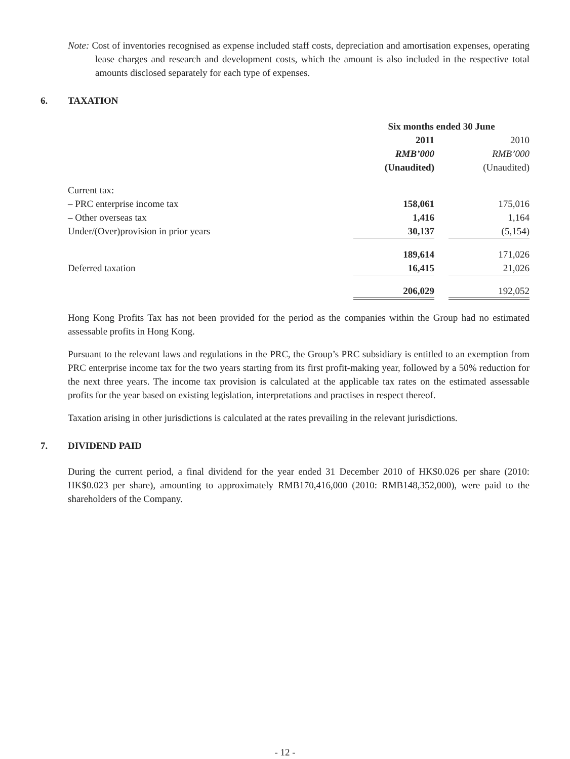Note: Cost of inventories recognised as expense included staff costs, depreciation and amortisation expenses, operating lease charges and research and development costs, which the amount is also included in the respective total amounts disclosed separately for each type of expenses.
6. TAXATION
| | Six months ended 30 June | | |
| --- | --- | --- | --- |
| | 2011 | | 2010 |
| | RMB’000 | | RMB’000 |
| | (Unaudited) | | (Unaudited) |
| Current tax: | | | |
| – PRC enterprise income tax | 158,061 | | 175,016 |
| – Other overseas tax | 1,416 | | 1,164 |
| Under/(Over)provision in prior years | 30,137 | | (5,154) |
| | 189,614 | | 171,026 |
| Deferred taxation | 16,415 | | 21,026 |
| | 206,029 | | 192,052 |
Hong Kong Profits Tax has not been provided for the period as the companies within the Group had no estimated assessable profits in Hong Kong.
Pursuant to the relevant laws and regulations in the PRC, the Group’s PRC subsidiary is entitled to an exemption from PRC enterprise income tax for the two years starting from its first profit-making year, followed by a 50% reduction for the next three years. The income tax provision is calculated at the applicable tax rates on the estimated assessable profits for the year based on existing legislation, interpretations and practises in respect thereof.
Taxation arising in other jurisdictions is calculated at the rates prevailing in the relevant jurisdictions.
7. DIVIDEND PAID
During the current period, a final dividend for the year ended 31 December 2010 of HK$0.026 per share (2010: HK$0.023 per share), amounting to approximately RMB170,416,000 (2010: RMB148,352,000), were paid to the shareholders of the Company.
- 12 -